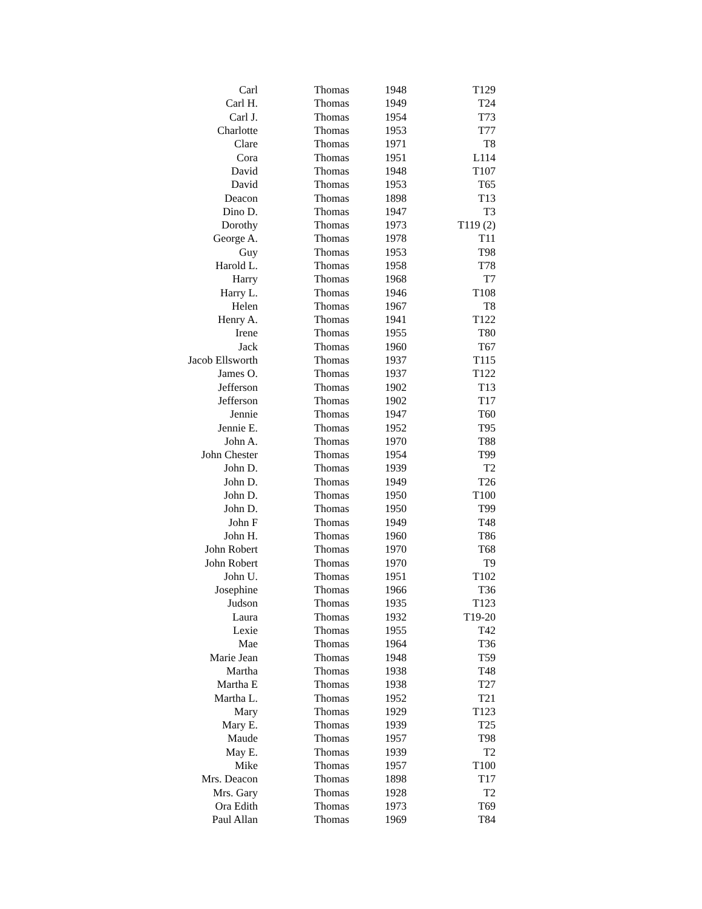| Carl | Thomas | 1948 | T129 |
| Carl H. | Thomas | 1949 | T24 |
| Carl J. | Thomas | 1954 | T73 |
| Charlotte | Thomas | 1953 | T77 |
| Clare | Thomas | 1971 | T8 |
| Cora | Thomas | 1951 | L114 |
| David | Thomas | 1948 | T107 |
| David | Thomas | 1953 | T65 |
| Deacon | Thomas | 1898 | T13 |
| Dino D. | Thomas | 1947 | T3 |
| Dorothy | Thomas | 1973 | T119 (2) |
| George A. | Thomas | 1978 | T11 |
| Guy | Thomas | 1953 | T98 |
| Harold L. | Thomas | 1958 | T78 |
| Harry | Thomas | 1968 | T7 |
| Harry L. | Thomas | 1946 | T108 |
| Helen | Thomas | 1967 | T8 |
| Henry A. | Thomas | 1941 | T122 |
| Irene | Thomas | 1955 | T80 |
| Jack | Thomas | 1960 | T67 |
| Jacob Ellsworth | Thomas | 1937 | T115 |
| James O. | Thomas | 1937 | T122 |
| Jefferson | Thomas | 1902 | T13 |
| Jefferson | Thomas | 1902 | T17 |
| Jennie | Thomas | 1947 | T60 |
| Jennie E. | Thomas | 1952 | T95 |
| John A. | Thomas | 1970 | T88 |
| John Chester | Thomas | 1954 | T99 |
| John D. | Thomas | 1939 | T2 |
| John D. | Thomas | 1949 | T26 |
| John D. | Thomas | 1950 | T100 |
| John D. | Thomas | 1950 | T99 |
| John F | Thomas | 1949 | T48 |
| John H. | Thomas | 1960 | T86 |
| John Robert | Thomas | 1970 | T68 |
| John Robert | Thomas | 1970 | T9 |
| John U. | Thomas | 1951 | T102 |
| Josephine | Thomas | 1966 | T36 |
| Judson | Thomas | 1935 | T123 |
| Laura | Thomas | 1932 | T19-20 |
| Lexie | Thomas | 1955 | T42 |
| Mae | Thomas | 1964 | T36 |
| Marie Jean | Thomas | 1948 | T59 |
| Martha | Thomas | 1938 | T48 |
| Martha E | Thomas | 1938 | T27 |
| Martha L. | Thomas | 1952 | T21 |
| Mary | Thomas | 1929 | T123 |
| Mary E. | Thomas | 1939 | T25 |
| Maude | Thomas | 1957 | T98 |
| May E. | Thomas | 1939 | T2 |
| Mike | Thomas | 1957 | T100 |
| Mrs. Deacon | Thomas | 1898 | T17 |
| Mrs. Gary | Thomas | 1928 | T2 |
| Ora Edith | Thomas | 1973 | T69 |
| Paul Allan | Thomas | 1969 | T84 |